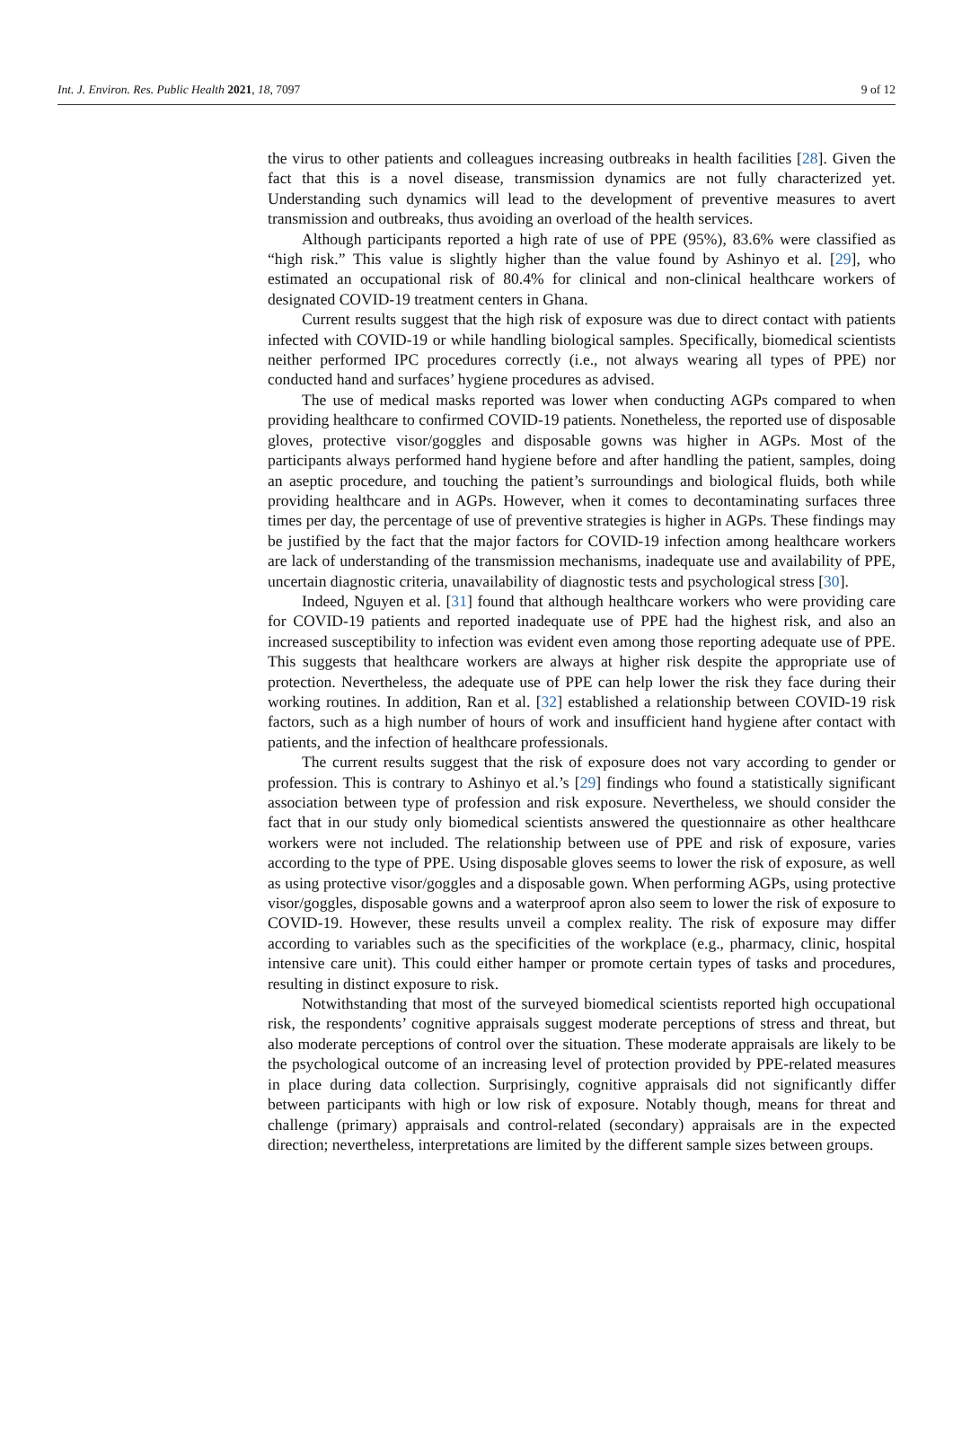Int. J. Environ. Res. Public Health 2021, 18, 7097 9 of 12
the virus to other patients and colleagues increasing outbreaks in health facilities [28]. Given the fact that this is a novel disease, transmission dynamics are not fully characterized yet. Understanding such dynamics will lead to the development of preventive measures to avert transmission and outbreaks, thus avoiding an overload of the health services.
Although participants reported a high rate of use of PPE (95%), 83.6% were classified as “high risk.” This value is slightly higher than the value found by Ashinyo et al. [29], who estimated an occupational risk of 80.4% for clinical and non-clinical healthcare workers of designated COVID-19 treatment centers in Ghana.
Current results suggest that the high risk of exposure was due to direct contact with patients infected with COVID-19 or while handling biological samples. Specifically, biomedical scientists neither performed IPC procedures correctly (i.e., not always wearing all types of PPE) nor conducted hand and surfaces’ hygiene procedures as advised.
The use of medical masks reported was lower when conducting AGPs compared to when providing healthcare to confirmed COVID-19 patients. Nonetheless, the reported use of disposable gloves, protective visor/goggles and disposable gowns was higher in AGPs. Most of the participants always performed hand hygiene before and after handling the patient, samples, doing an aseptic procedure, and touching the patient’s surroundings and biological fluids, both while providing healthcare and in AGPs. However, when it comes to decontaminating surfaces three times per day, the percentage of use of preventive strategies is higher in AGPs. These findings may be justified by the fact that the major factors for COVID-19 infection among healthcare workers are lack of understanding of the transmission mechanisms, inadequate use and availability of PPE, uncertain diagnostic criteria, unavailability of diagnostic tests and psychological stress [30].
Indeed, Nguyen et al. [31] found that although healthcare workers who were providing care for COVID-19 patients and reported inadequate use of PPE had the highest risk, and also an increased susceptibility to infection was evident even among those reporting adequate use of PPE. This suggests that healthcare workers are always at higher risk despite the appropriate use of protection. Nevertheless, the adequate use of PPE can help lower the risk they face during their working routines. In addition, Ran et al. [32] established a relationship between COVID-19 risk factors, such as a high number of hours of work and insufficient hand hygiene after contact with patients, and the infection of healthcare professionals.
The current results suggest that the risk of exposure does not vary according to gender or profession. This is contrary to Ashinyo et al.’s [29] findings who found a statistically significant association between type of profession and risk exposure. Nevertheless, we should consider the fact that in our study only biomedical scientists answered the questionnaire as other healthcare workers were not included. The relationship between use of PPE and risk of exposure, varies according to the type of PPE. Using disposable gloves seems to lower the risk of exposure, as well as using protective visor/goggles and a disposable gown. When performing AGPs, using protective visor/goggles, disposable gowns and a waterproof apron also seem to lower the risk of exposure to COVID-19. However, these results unveil a complex reality. The risk of exposure may differ according to variables such as the specificities of the workplace (e.g., pharmacy, clinic, hospital intensive care unit). This could either hamper or promote certain types of tasks and procedures, resulting in distinct exposure to risk.
Notwithstanding that most of the surveyed biomedical scientists reported high occupational risk, the respondents’ cognitive appraisals suggest moderate perceptions of stress and threat, but also moderate perceptions of control over the situation. These moderate appraisals are likely to be the psychological outcome of an increasing level of protection provided by PPE-related measures in place during data collection. Surprisingly, cognitive appraisals did not significantly differ between participants with high or low risk of exposure. Notably though, means for threat and challenge (primary) appraisals and control-related (secondary) appraisals are in the expected direction; nevertheless, interpretations are limited by the different sample sizes between groups.